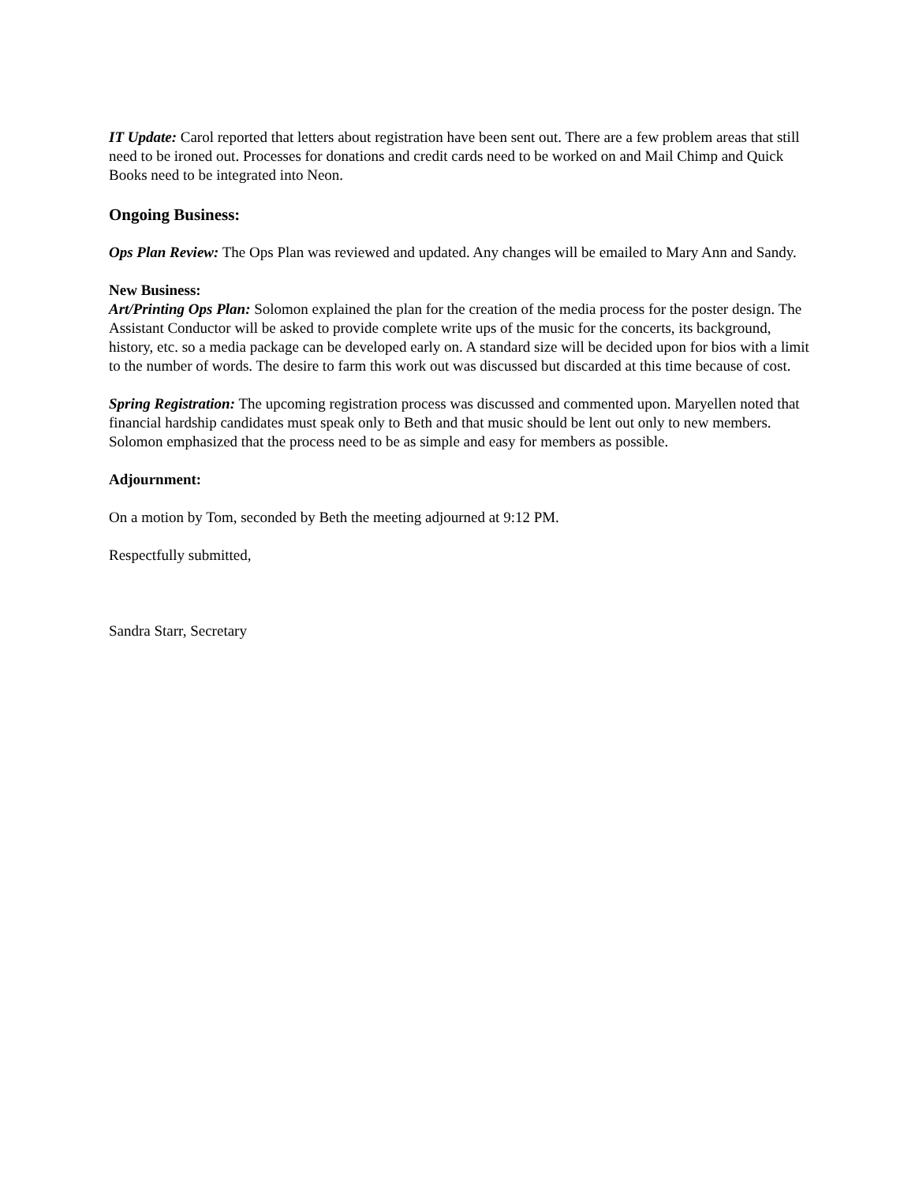IT Update: Carol reported that letters about registration have been sent out. There are a few problem areas that still need to be ironed out. Processes for donations and credit cards need to be worked on and Mail Chimp and Quick Books need to be integrated into Neon.
Ongoing Business:
Ops Plan Review: The Ops Plan was reviewed and updated. Any changes will be emailed to Mary Ann and Sandy.
New Business:
Art/Printing Ops Plan: Solomon explained the plan for the creation of the media process for the poster design. The Assistant Conductor will be asked to provide complete write ups of the music for the concerts, its background, history, etc. so a media package can be developed early on. A standard size will be decided upon for bios with a limit to the number of words. The desire to farm this work out was discussed but discarded at this time because of cost.
Spring Registration: The upcoming registration process was discussed and commented upon. Maryellen noted that financial hardship candidates must speak only to Beth and that music should be lent out only to new members. Solomon emphasized that the process need to be as simple and easy for members as possible.
Adjournment:
On a motion by Tom, seconded by Beth the meeting adjourned at 9:12 PM.
Respectfully submitted,
Sandra Starr, Secretary